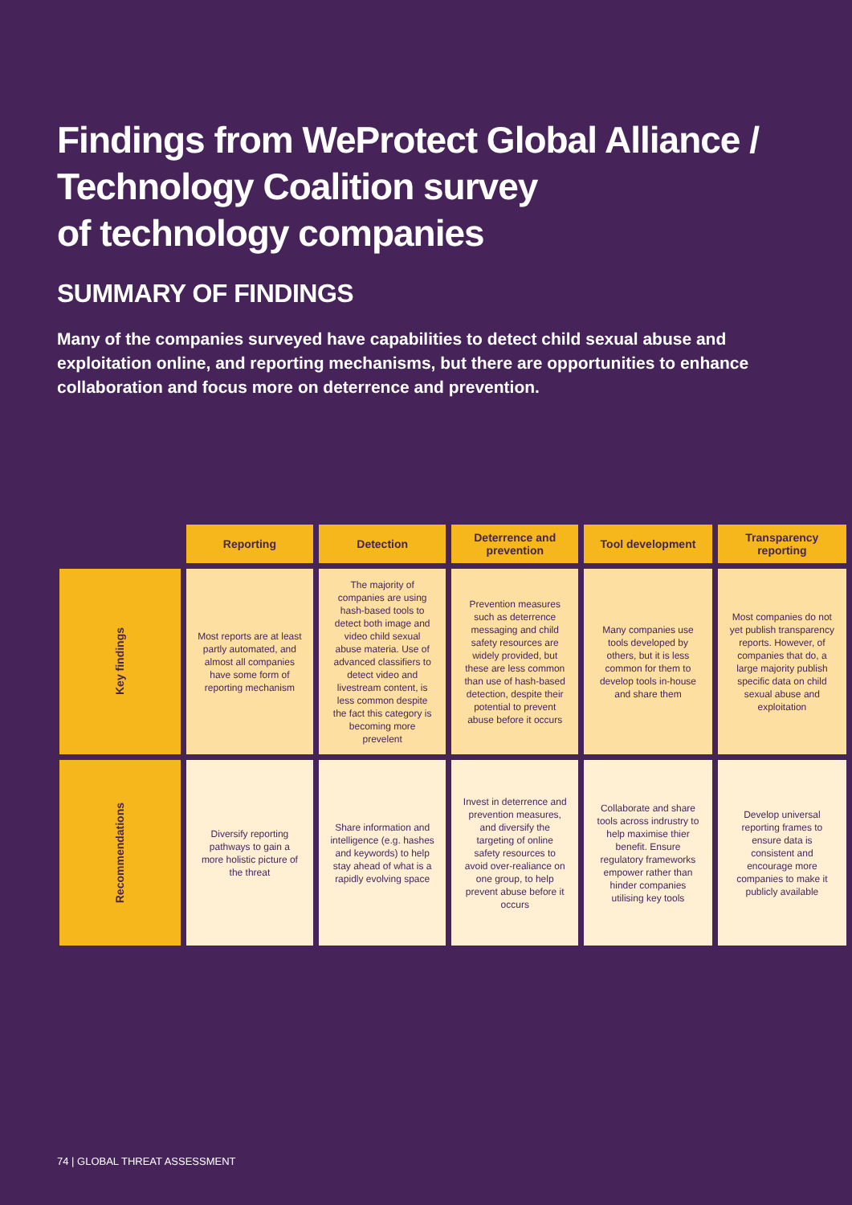Findings from WeProtect Global Alliance /
Technology Coalition survey
of technology companies
SUMMARY OF FINDINGS
Many of the companies surveyed have capabilities to detect child sexual abuse and exploitation online, and reporting mechanisms, but there are opportunities to enhance collaboration and focus more on deterrence and prevention.
| | Reporting | Detection | Deterrence and prevention | Tool development | Transparency reporting |
| --- | --- | --- | --- | --- | --- |
| Key findings | Most reports are at least partly automated, and almost all companies have some form of reporting mechanism | The majority of companies are using hash-based tools to detect both image and video child sexual abuse materia. Use of advanced classifiers to detect video and livestream content, is less common despite the fact this category is becoming more prevelent | Prevention measures such as deterrence messaging and child safety resources are widely provided, but these are less common than use of hash-based detection, despite their potential to prevent abuse before it occurs | Many companies use tools developed by others, but it is less common for them to develop tools in-house and share them | Most companies do not yet publish transparency reports. However, of companies that do, a large majority publish specific data on child sexual abuse and exploitation |
| Recommendations | Diversify reporting pathways to gain a more holistic picture of the threat | Share information and intelligence (e.g. hashes and keywords) to help stay ahead of what is a rapidly evolving space | Invest in deterrence and prevention measures, and diversify the targeting of online safety resources to avoid over-realiance on one group, to help prevent abuse before it occurs | Collaborate and share tools across indrustry to help maximise thier benefit. Ensure regulatory frameworks empower rather than hinder companies utilising key tools | Develop universal reporting frames to ensure data is consistent and encourage more companies to make it publicly available |
74 | GLOBAL THREAT ASSESSMENT